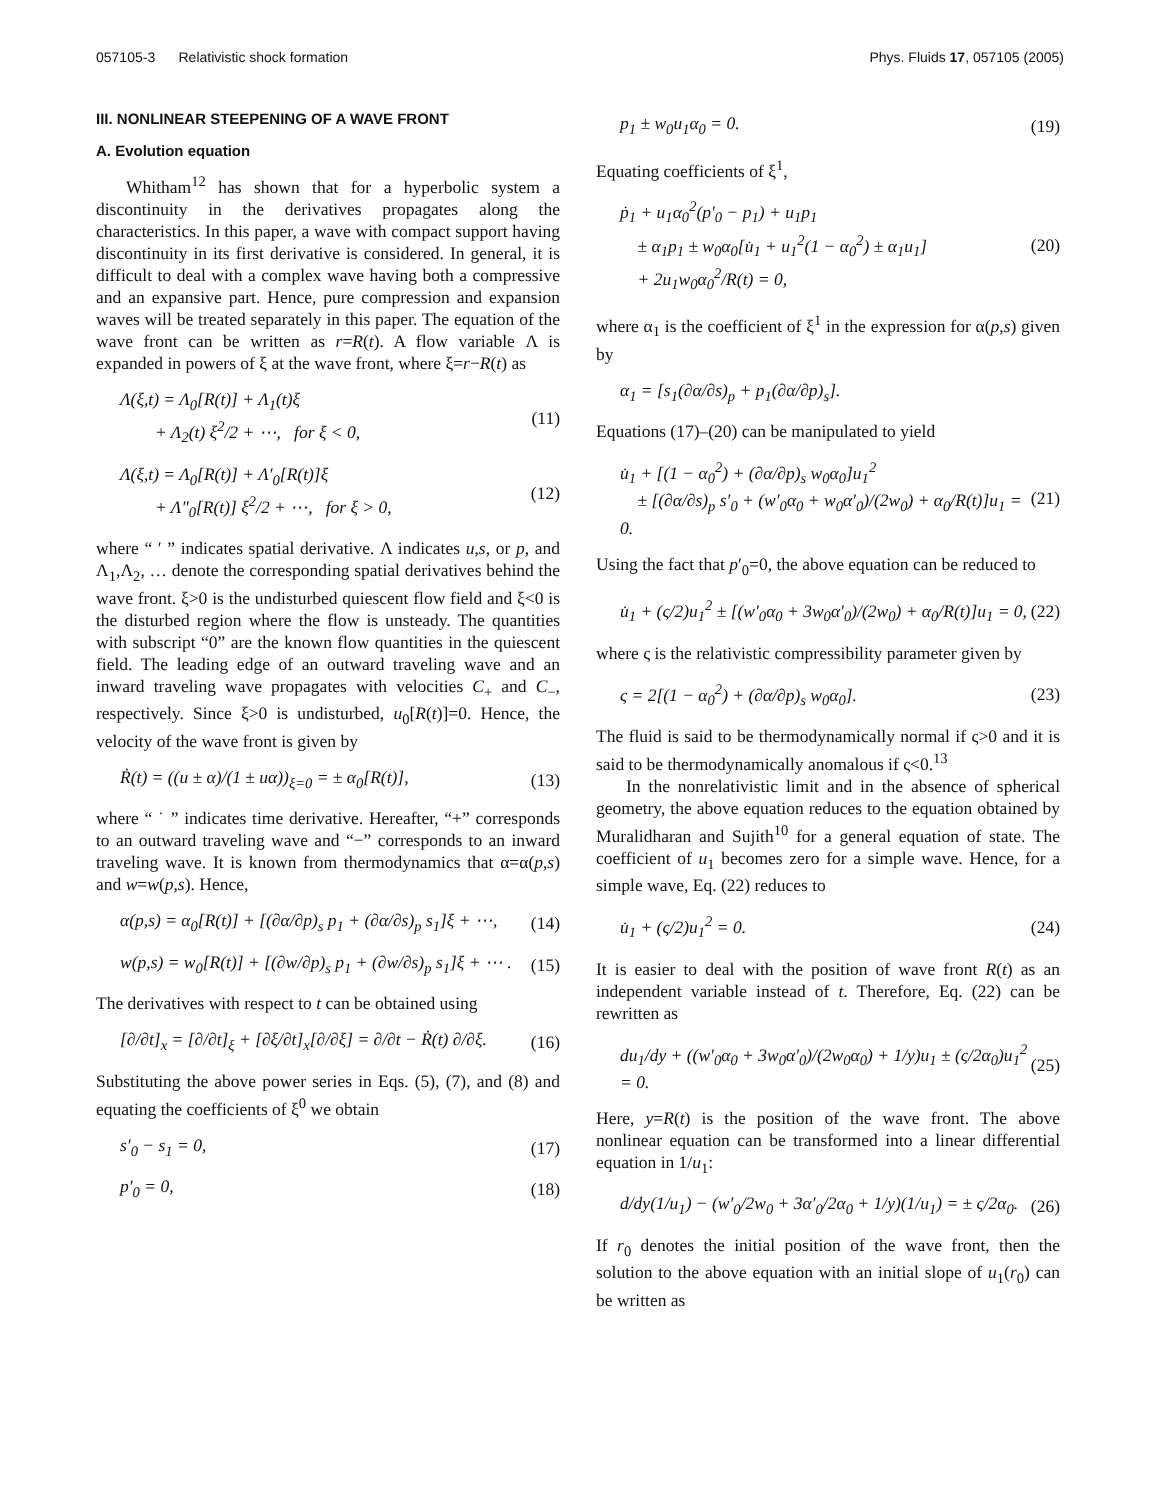057105-3 Relativistic shock formation Phys. Fluids 17, 057105 (2005)
III. NONLINEAR STEEPENING OF A WAVE FRONT
A. Evolution equation
Whitham<sup>12</sup> has shown that for a hyperbolic system a discontinuity in the derivatives propagates along the characteristics. In this paper, a wave with compact support having discontinuity in its first derivative is considered. In general, it is difficult to deal with a complex wave having both a compressive and an expansive part. Hence, pure compression and expansion waves will be treated separately in this paper. The equation of the wave front can be written as r=R(t). A flow variable Λ is expanded in powers of ξ at the wave front, where ξ=r−R(t) as
Λ(ξ,t) = Λ<sub>0</sub>[R(t)] + Λ<sub>1</sub>(t)ξ
+ Λ<sub>2</sub>(t) ξ<sup>2</sup>/2 + ⋯, for ξ < 0, (11)
Λ(ξ,t) = Λ<sub>0</sub>[R(t)] + Λ′<sub>0</sub>[R(t)]ξ
+ Λ″<sub>0</sub>[R(t)] ξ<sup>2</sup>/2 + ⋯, for ξ > 0, (12)
where “ ′ ” indicates spatial derivative. Λ indicates u,s, or p, and Λ<sub>1</sub>,Λ<sub>2</sub>, … denote the corresponding spatial derivatives behind the wave front. ξ>0 is the undisturbed quiescent flow field and ξ<0 is the disturbed region where the flow is unsteady. The quantities with subscript “0” are the known flow quantities in the quiescent field. The leading edge of an outward traveling wave and an inward traveling wave propagates with velocities C<sub>+</sub> and C<sub>−</sub>, respectively. Since ξ>0 is undisturbed, u<sub>0</sub>[R(t)]=0. Hence, the velocity of the wave front is given by
Ṙ(t) = ((u ± α)/(1 ± uα))<sub>ξ=0</sub> = ± α<sub>0</sub>[R(t)], (13)
where “ ˙ ” indicates time derivative. Hereafter, “+” corresponds to an outward traveling wave and “−” corresponds to an inward traveling wave. It is known from thermodynamics that α=α(p,s) and w=w(p,s). Hence,
α(p,s) = α<sub>0</sub>[R(t)] + [(∂α/∂p)<sub>s</sub> p<sub>1</sub> + (∂α/∂s)<sub>p</sub> s<sub>1</sub>]ξ + ⋯, (14)
w(p,s) = w<sub>0</sub>[R(t)] + [(∂w/∂p)<sub>s</sub> p<sub>1</sub> + (∂w/∂s)<sub>p</sub> s<sub>1</sub>]ξ + ⋯ . (15)
The derivatives with respect to t can be obtained using
[∂/∂t]<sub>x</sub> = [∂/∂t]<sub>ξ</sub> + [∂ξ/∂t]<sub>x</sub>[∂/∂ξ] = ∂/∂t − Ṙ(t) ∂/∂ξ. (16)
Substituting the above power series in Eqs. (5), (7), and (8) and equating the coefficients of ξ<sup>0</sup> we obtain
s′<sub>0</sub> − s<sub>1</sub> = 0, (17)
p′<sub>0</sub> = 0, (18)
p<sub>1</sub> ± w<sub>0</sub>u<sub>1</sub>α<sub>0</sub> = 0. (19)
Equating coefficients of ξ<sup>1</sup>,
ṗ<sub>1</sub> + u<sub>1</sub>α<sub>0</sub><sup>2</sup>(p′<sub>0</sub> − p<sub>1</sub>) + u<sub>1</sub>p<sub>1</sub>
± α<sub>1</sub>p<sub>1</sub> ± w<sub>0</sub>α<sub>0</sub>[u̇<sub>1</sub> + u<sub>1</sub><sup>2</sup>(1 − α<sub>0</sub><sup>2</sup>) ± α<sub>1</sub>u<sub>1</sub>]
+ 2u<sub>1</sub>w<sub>0</sub>α<sub>0</sub><sup>2</sup>/R(t) = 0, (20)
where α<sub>1</sub> is the coefficient of ξ<sup>1</sup> in the expression for α(p,s) given by
α<sub>1</sub> = [s<sub>1</sub>(∂α/∂s)<sub>p</sub> + p<sub>1</sub>(∂α/∂p)<sub>s</sub>].
Equations (17)–(20) can be manipulated to yield
u̇<sub>1</sub> + [(1 − α<sub>0</sub><sup>2</sup>) + (∂α/∂p)<sub>s</sub> w<sub>0</sub>α<sub>0</sub>]u<sub>1</sub><sup>2</sup>
± [(∂α/∂s)<sub>p</sub> s′<sub>0</sub> + (w′<sub>0</sub>α<sub>0</sub> + w<sub>0</sub>α′<sub>0</sub>)/(2w<sub>0</sub>) + α<sub>0</sub>/R(t)]u<sub>1</sub> = 0. (21)
Using the fact that p′<sub>0</sub>=0, the above equation can be reduced to
u̇<sub>1</sub> + (ς/2)u<sub>1</sub><sup>2</sup> ± [(w′<sub>0</sub>α<sub>0</sub> + 3w<sub>0</sub>α′<sub>0</sub>)/(2w<sub>0</sub>) + α<sub>0</sub>/R(t)]u<sub>1</sub> = 0, (22)
where ς is the relativistic compressibility parameter given by
ς = 2[(1 − α<sub>0</sub><sup>2</sup>) + (∂α/∂p)<sub>s</sub> w<sub>0</sub>α<sub>0</sub>]. (23)
The fluid is said to be thermodynamically normal if ς>0 and it is said to be thermodynamically anomalous if ς<0.<sup>13</sup>
In the nonrelativistic limit and in the absence of spherical geometry, the above equation reduces to the equation obtained by Muralidharan and Sujith<sup>10</sup> for a general equation of state. The coefficient of u<sub>1</sub> becomes zero for a simple wave. Hence, for a simple wave, Eq. (22) reduces to
u̇<sub>1</sub> + (ς/2)u<sub>1</sub><sup>2</sup> = 0. (24)
It is easier to deal with the position of wave front R(t) as an independent variable instead of t. Therefore, Eq. (22) can be rewritten as
du<sub>1</sub>/dy + ((w′<sub>0</sub>α<sub>0</sub> + 3w<sub>0</sub>α′<sub>0</sub>)/(2w<sub>0</sub>α<sub>0</sub>) + 1/y)u<sub>1</sub> ± (ς/2α<sub>0</sub>)u<sub>1</sub><sup>2</sup> = 0. (25)
Here, y=R(t) is the position of the wave front. The above nonlinear equation can be transformed into a linear differential equation in 1/u<sub>1</sub>:
d/dy(1/u<sub>1</sub>) − (w′<sub>0</sub>/2w<sub>0</sub> + 3α′<sub>0</sub>/2α<sub>0</sub> + 1/y)(1/u<sub>1</sub>) = ± ς/2α<sub>0</sub>. (26)
If r<sub>0</sub> denotes the initial position of the wave front, then the solution to the above equation with an initial slope of u<sub>1</sub>(r<sub>0</sub>) can be written as